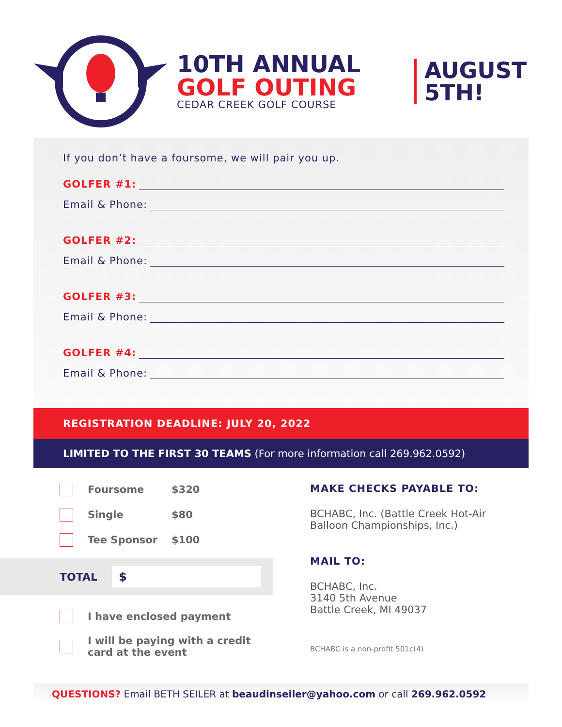10TH ANNUAL
GOLF OUTING
CEDAR CREEK GOLF COURSE
AUGUST
5TH!
If you don’t have a foursome, we will pair you up.
GOLFER #1:
Email & Phone:
GOLFER #2:
Email & Phone:
GOLFER #3:
Email & Phone:
GOLFER #4:
Email & Phone:
REGISTRATION DEADLINE: JULY 20, 2022
LIMITED TO THE FIRST 30 TEAMS (For more information call 269.962.0592)
Foursome $320
Single $80
Tee Sponsor $100
TOTAL
$
I have enclosed payment
I will be paying with a credit
card at the event
MAKE CHECKS PAYABLE TO:
BCHABC, Inc. (Battle Creek Hot-Air
Balloon Championships, Inc.)
MAIL TO:
BCHABC, Inc.
3140 5th Avenue
Battle Creek, MI 49037
BCHABC is a non-profit 501c(4)
QUESTIONS? Email BETH SEILER at beaudinseiler@yahoo.com or call 269.962.0592